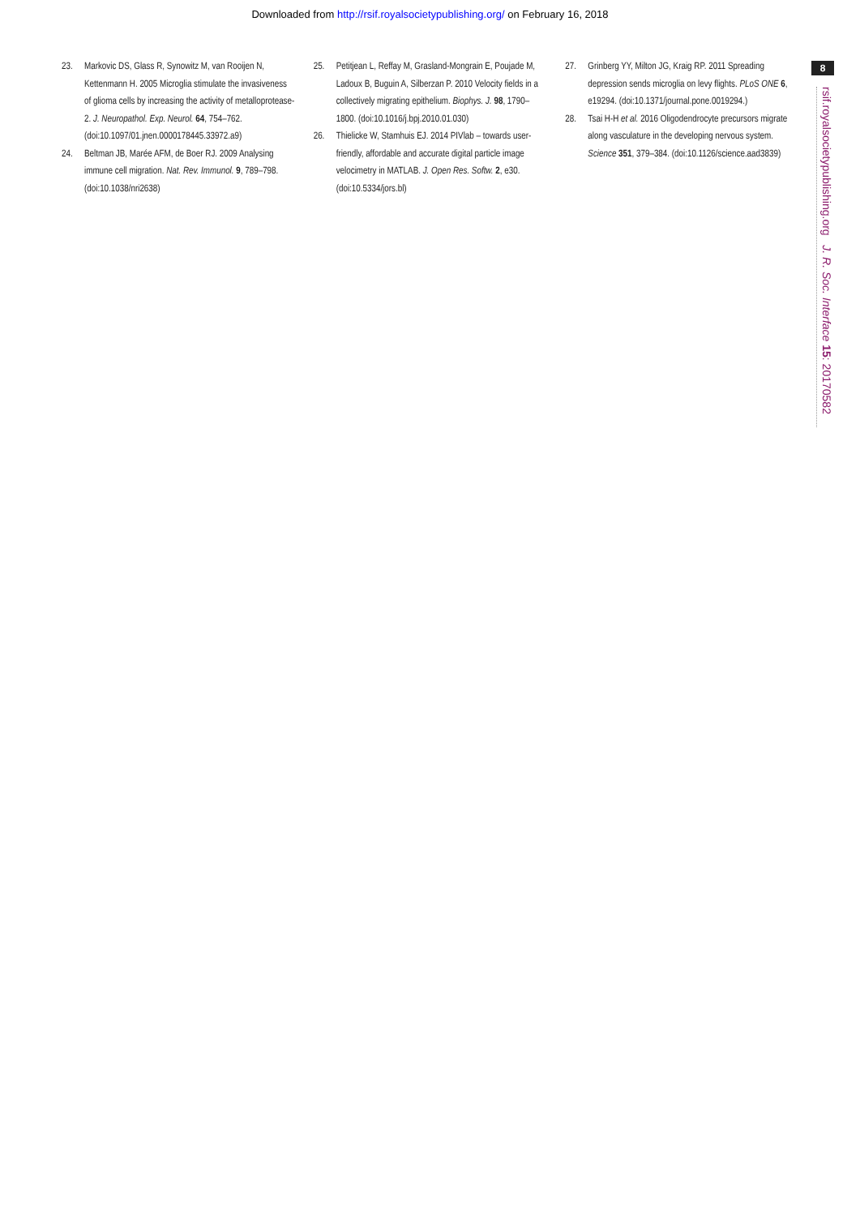Downloaded from http://rsif.royalsocietypublishing.org/ on February 16, 2018
23. Markovic DS, Glass R, Synowitz M, van Rooijen N, Kettenmann H. 2005 Microglia stimulate the invasiveness of glioma cells by increasing the activity of metalloprotease-2. J. Neuropathol. Exp. Neurol. 64, 754–762. (doi:10.1097/01.jnen.0000178445.33972.a9)
24. Beltman JB, Marée AFM, de Boer RJ. 2009 Analysing immune cell migration. Nat. Rev. Immunol. 9, 789–798. (doi:10.1038/nri2638)
25. Petitjean L, Reffay M, Grasland-Mongrain E, Poujade M, Ladoux B, Buguin A, Silberzan P. 2010 Velocity fields in a collectively migrating epithelium. Biophys. J. 98, 1790–1800. (doi:10.1016/j.bpj.2010.01.030)
26. Thielicke W, Stamhuis EJ. 2014 PIVlab – towards user-friendly, affordable and accurate digital particle image velocimetry in MATLAB. J. Open Res. Softw. 2, e30. (doi:10.5334/jors.bl)
27. Grinberg YY, Milton JG, Kraig RP. 2011 Spreading depression sends microglia on levy flights. PLoS ONE 6, e19294. (doi:10.1371/journal.pone.0019294.)
28. Tsai H-H et al. 2016 Oligodendrocyte precursors migrate along vasculature in the developing nervous system. Science 351, 379–384. (doi:10.1126/science.aad3839)
8
rsif.royalsocietypublishing.org J. R. Soc. Interface 15: 20170582